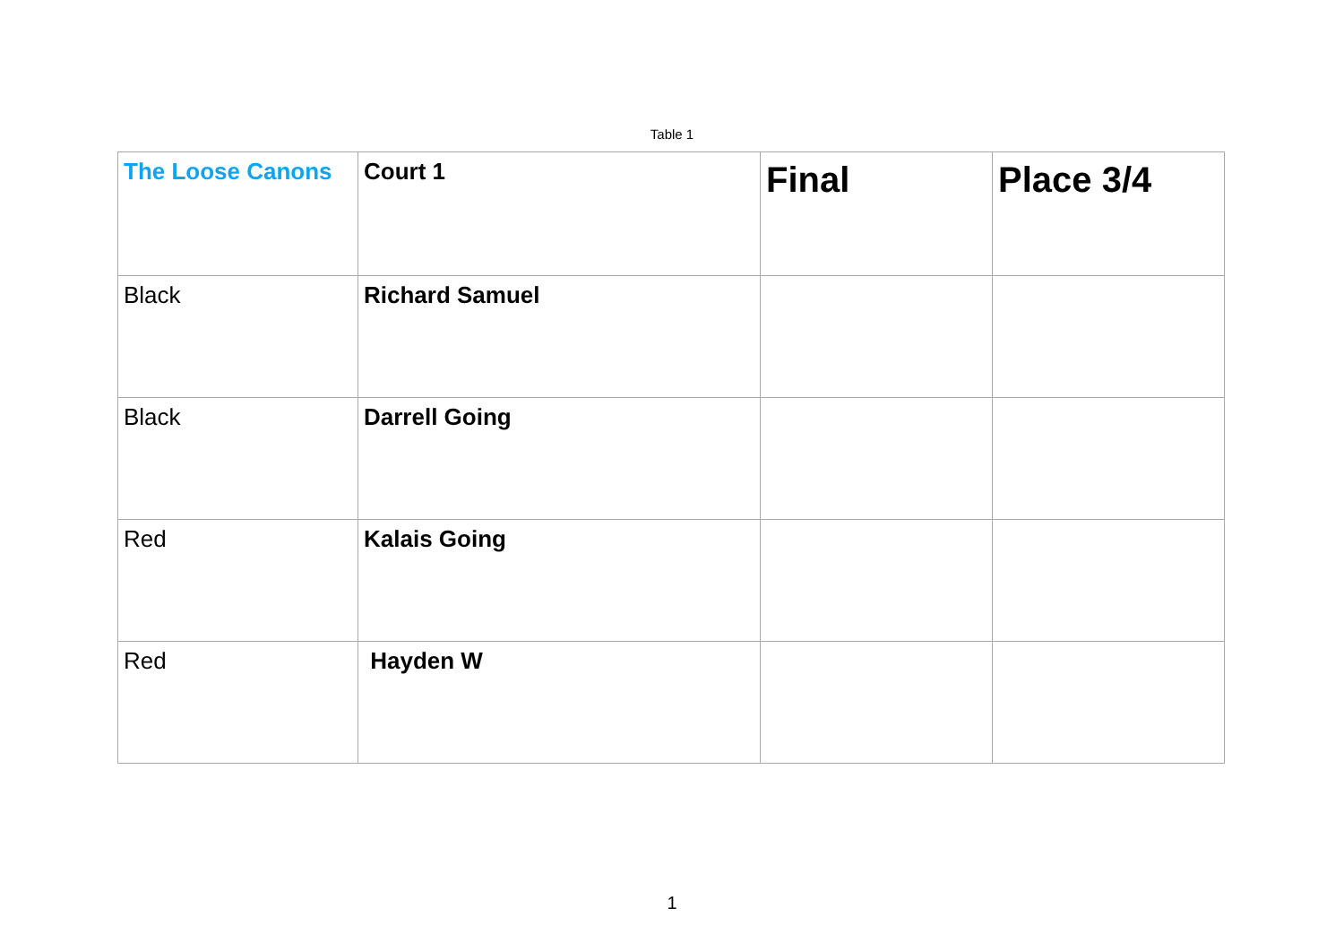Table 1
| The Loose Canons | Court 1 | Final | Place 3/4 |
| Black | Richard Samuel | | |
| Black | Darrell Going | | |
| Red | Kalais Going | | |
| Red | Hayden W | | |
1